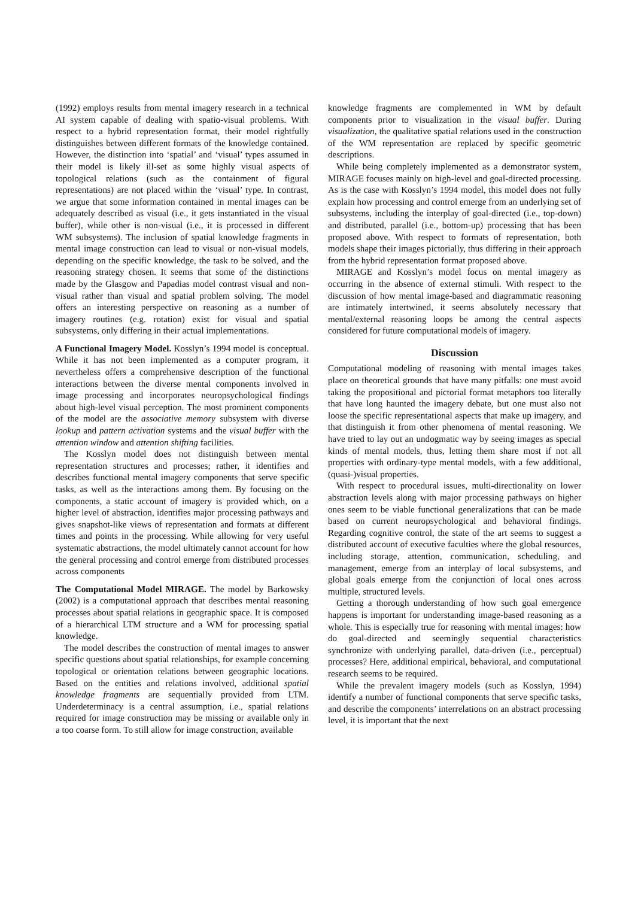(1992) employs results from mental imagery research in a technical AI system capable of dealing with spatio-visual problems. With respect to a hybrid representation format, their model rightfully distinguishes between different formats of the knowledge contained. However, the distinction into ‘spatial’ and ‘visual’ types assumed in their model is likely ill-set as some highly visual aspects of topological relations (such as the containment of figural representations) are not placed within the ‘visual’ type. In contrast, we argue that some information contained in mental images can be adequately described as visual (i.e., it gets instantiated in the visual buffer), while other is non-visual (i.e., it is processed in different WM subsystems). The inclusion of spatial knowledge fragments in mental image construction can lead to visual or non-visual models, depending on the specific knowledge, the task to be solved, and the reasoning strategy chosen. It seems that some of the distinctions made by the Glasgow and Papadias model contrast visual and non-visual rather than visual and spatial problem solving. The model offers an interesting perspective on reasoning as a number of imagery routines (e.g. rotation) exist for visual and spatial subsystems, only differing in their actual implementations.
A Functional Imagery Model. Kosslyn’s 1994 model is conceptual. While it has not been implemented as a computer program, it nevertheless offers a comprehensive description of the functional interactions between the diverse mental components involved in image processing and incorporates neuropsychological findings about high-level visual perception. The most prominent components of the model are the associative memory subsystem with diverse lookup and pattern activation systems and the visual buffer with the attention window and attention shifting facilities.
The Kosslyn model does not distinguish between mental representation structures and processes; rather, it identifies and describes functional mental imagery components that serve specific tasks, as well as the interactions among them. By focusing on the components, a static account of imagery is provided which, on a higher level of abstraction, identifies major processing pathways and gives snapshot-like views of representation and formats at different times and points in the processing. While allowing for very useful systematic abstractions, the model ultimately cannot account for how the general processing and control emerge from distributed processes across components
The Computational Model MIRAGE. The model by Barkowsky (2002) is a computational approach that describes mental reasoning processes about spatial relations in geographic space. It is composed of a hierarchical LTM structure and a WM for processing spatial knowledge.
The model describes the construction of mental images to answer specific questions about spatial relationships, for example concerning topological or orientation relations between geographic locations. Based on the entities and relations involved, additional spatial knowledge fragments are sequentially provided from LTM. Underdeterminacy is a central assumption, i.e., spatial relations required for image construction may be missing or available only in a too coarse form. To still allow for image construction, available
knowledge fragments are complemented in WM by default components prior to visualization in the visual buffer. During visualization, the qualitative spatial relations used in the construction of the WM representation are replaced by specific geometric descriptions.
While being completely implemented as a demonstrator system, MIRAGE focuses mainly on high-level and goal-directed processing. As is the case with Kosslyn’s 1994 model, this model does not fully explain how processing and control emerge from an underlying set of subsystems, including the interplay of goal-directed (i.e., top-down) and distributed, parallel (i.e., bottom-up) processing that has been proposed above. With respect to formats of representation, both models shape their images pictorially, thus differing in their approach from the hybrid representation format proposed above.
MIRAGE and Kosslyn’s model focus on mental imagery as occurring in the absence of external stimuli. With respect to the discussion of how mental image-based and diagrammatic reasoning are intimately intertwined, it seems absolutely necessary that mental/external reasoning loops be among the central aspects considered for future computational models of imagery.
Discussion
Computational modeling of reasoning with mental images takes place on theoretical grounds that have many pitfalls: one must avoid taking the propositional and pictorial format metaphors too literally that have long haunted the imagery debate, but one must also not loose the specific representational aspects that make up imagery, and that distinguish it from other phenomena of mental reasoning. We have tried to lay out an undogmatic way by seeing images as special kinds of mental models, thus, letting them share most if not all properties with ordinary-type mental models, with a few additional, (quasi-)visual properties.
With respect to procedural issues, multi-directionality on lower abstraction levels along with major processing pathways on higher ones seem to be viable functional generalizations that can be made based on current neuropsychological and behavioral findings. Regarding cognitive control, the state of the art seems to suggest a distributed account of executive faculties where the global resources, including storage, attention, communication, scheduling, and management, emerge from an interplay of local subsystems, and global goals emerge from the conjunction of local ones across multiple, structured levels.
Getting a thorough understanding of how such goal emergence happens is important for understanding image-based reasoning as a whole. This is especially true for reasoning with mental images: how do goal-directed and seemingly sequential characteristics synchronize with underlying parallel, data-driven (i.e., perceptual) processes? Here, additional empirical, behavioral, and computational research seems to be required.
While the prevalent imagery models (such as Kosslyn, 1994) identify a number of functional components that serve specific tasks, and describe the components’ interrelations on an abstract processing level, it is important that the next